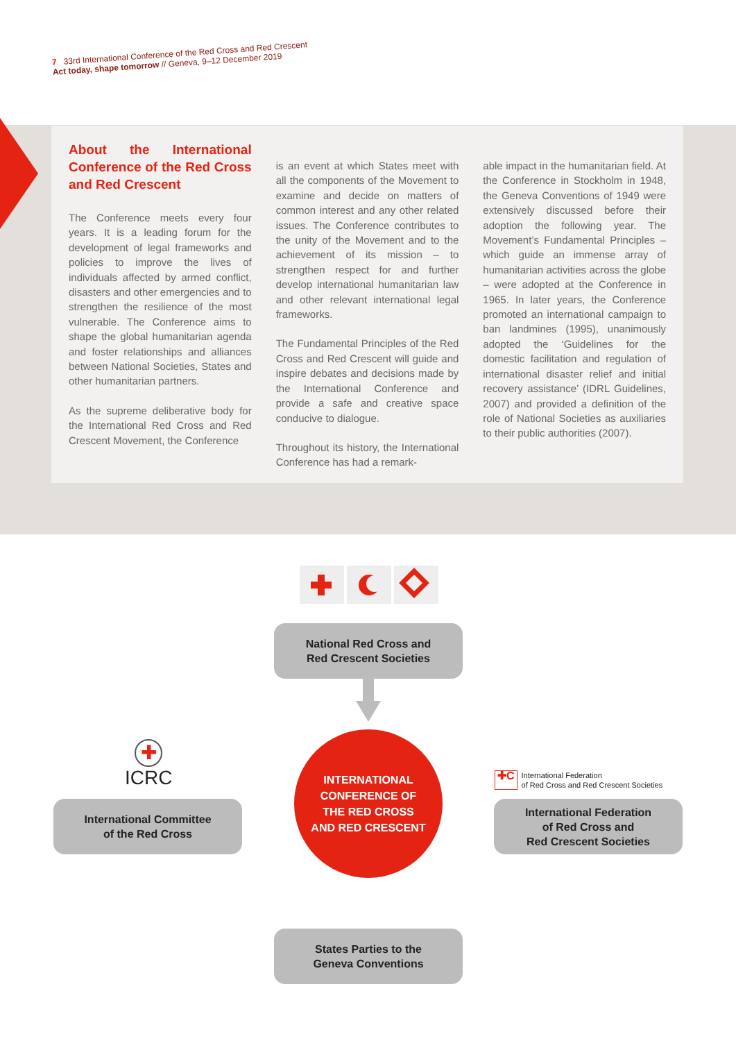7 33rd International Conference of the Red Cross and Red Crescent
Act today, shape tomorrow // Geneva, 9–12 December 2019
About the International Conference of the Red Cross and Red Crescent
The Conference meets every four years. It is a leading forum for the development of legal frameworks and policies to improve the lives of individuals affected by armed conflict, disasters and other emergencies and to strengthen the resilience of the most vulnerable. The Conference aims to shape the global humanitarian agenda and foster relationships and alliances between National Societies, States and other humanitarian partners.
As the supreme deliberative body for the International Red Cross and Red Crescent Movement, the Conference
is an event at which States meet with all the components of the Movement to examine and decide on matters of common interest and any other related issues. The Conference contributes to the unity of the Movement and to the achievement of its mission – to strengthen respect for and further develop international humanitarian law and other relevant international legal frameworks.
The Fundamental Principles of the Red Cross and Red Crescent will guide and inspire debates and decisions made by the International Conference and provide a safe and creative space conducive to dialogue.
Throughout its history, the International Conference has had a remark-
able impact in the humanitarian field. At the Conference in Stockholm in 1948, the Geneva Conventions of 1949 were extensively discussed before their adoption the following year. The Movement’s Fundamental Principles – which guide an immense array of humanitarian activities across the globe – were adopted at the Conference in 1965. In later years, the Conference promoted an international campaign to ban landmines (1995), unanimously adopted the ‘Guidelines for the domestic facilitation and regulation of international disaster relief and initial recovery assistance’ (IDRL Guidelines, 2007) and provided a definition of the role of National Societies as auxiliaries to their public authorities (2007).
National Red Cross and
Red Crescent Societies
INTERNATIONAL
CONFERENCE OF
THE RED CROSS
AND RED CRESCENT
✚
ICRC
International Committee
of the Red Cross
✚C International Federation
of Red Cross and Red Crescent Societies
International Federation
of Red Cross and
Red Crescent Societies
States Parties to the
Geneva Conventions